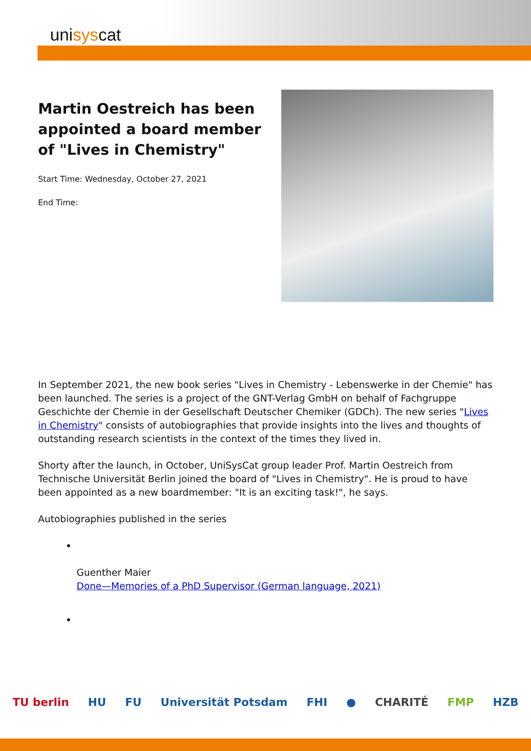unisyscat
Martin Oestreich has been appointed a board member of "Lives in Chemistry"
Start Time: Wednesday, October 27, 2021
End Time:
In September 2021, the new book series "Lives in Chemistry - Lebenswerke in der Chemie" has been launched. The series is a project of the GNT-Verlag GmbH on behalf of Fachgruppe Geschichte der Chemie in der Gesellschaft Deutscher Chemiker (GDCh). The new series "Lives in Chemistry" consists of autobiographies that provide insights into the lives and thoughts of outstanding research scientists in the context of the times they lived in.
Shorty after the launch, in October, UniSysCat group leader Prof. Martin Oestreich from Technische Universität Berlin joined the board of "Lives in Chemistry". He is proud to have been appointed as a new boardmember: "It is an exciting task!", he says.
Autobiographies published in the series
Guenther Maier
Done—Memories of a PhD Supervisor (German language, 2021)
TU berlin HU FU Universität Potsdam FHI ● CHARITÉ FMP HZB